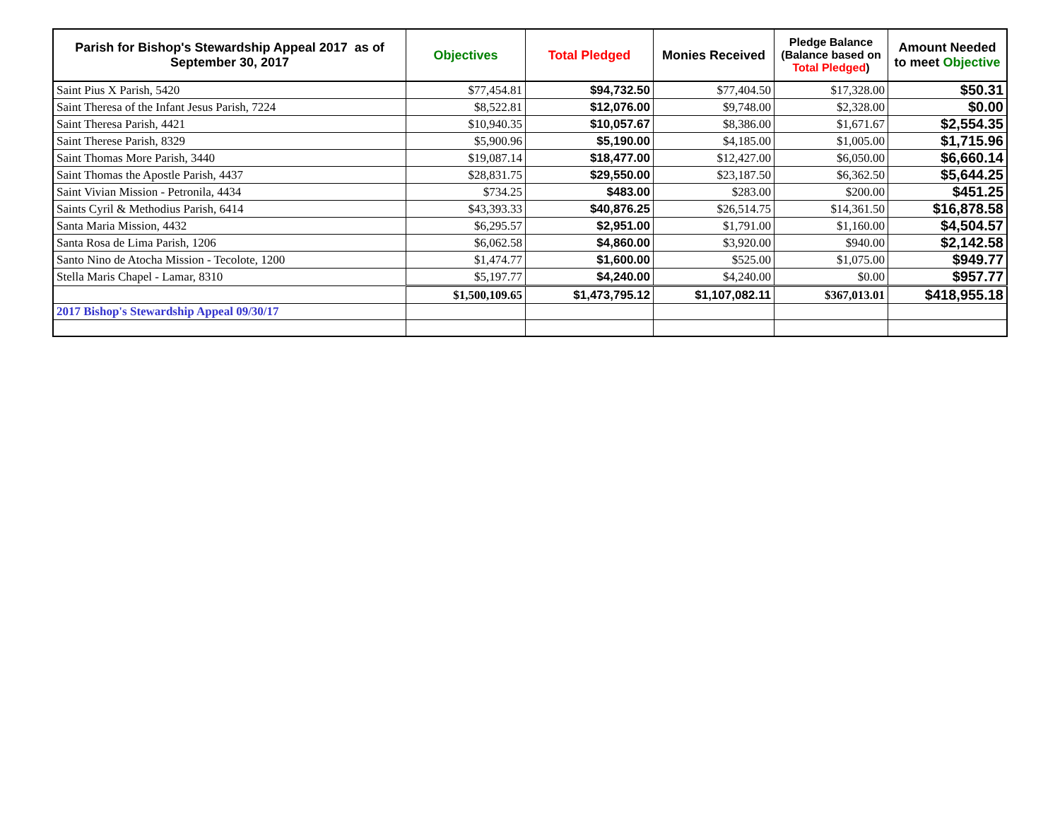| Parish for Bishop's Stewardship Appeal 2017 as of September 30, 2017 | Objectives | Total Pledged | Monies Received | Pledge Balance (Balance based on Total Pledged ) | Amount Needed to meet Objective |
| --- | --- | --- | --- | --- | --- |
| Saint Pius X Parish, 5420 | $77,454.81 | $94,732.50 | $77,404.50 | $17,328.00 | $50.31 |
| Saint Theresa of the Infant Jesus Parish, 7224 | $8,522.81 | $12,076.00 | $9,748.00 | $2,328.00 | $0.00 |
| Saint Theresa Parish, 4421 | $10,940.35 | $10,057.67 | $8,386.00 | $1,671.67 | $2,554.35 |
| Saint Therese Parish, 8329 | $5,900.96 | $5,190.00 | $4,185.00 | $1,005.00 | $1,715.96 |
| Saint Thomas More Parish, 3440 | $19,087.14 | $18,477.00 | $12,427.00 | $6,050.00 | $6,660.14 |
| Saint Thomas the Apostle Parish, 4437 | $28,831.75 | $29,550.00 | $23,187.50 | $6,362.50 | $5,644.25 |
| Saint Vivian Mission - Petronila, 4434 | $734.25 | $483.00 | $283.00 | $200.00 | $451.25 |
| Saints Cyril & Methodius Parish, 6414 | $43,393.33 | $40,876.25 | $26,514.75 | $14,361.50 | $16,878.58 |
| Santa Maria Mission, 4432 | $6,295.57 | $2,951.00 | $1,791.00 | $1,160.00 | $4,504.57 |
| Santa Rosa de Lima Parish, 1206 | $6,062.58 | $4,860.00 | $3,920.00 | $940.00 | $2,142.58 |
| Santo Nino de Atocha Mission - Tecolote, 1200 | $1,474.77 | $1,600.00 | $525.00 | $1,075.00 | $949.77 |
| Stella Maris Chapel - Lamar, 8310 | $5,197.77 | $4,240.00 | $4,240.00 | $0.00 | $957.77 |
| | $1,500,109.65 | $1,473,795.12 | $1,107,082.11 | $367,013.01 | $418,955.18 |
| 2017 Bishop's Stewardship Appeal 09/30/17 | | | | | |